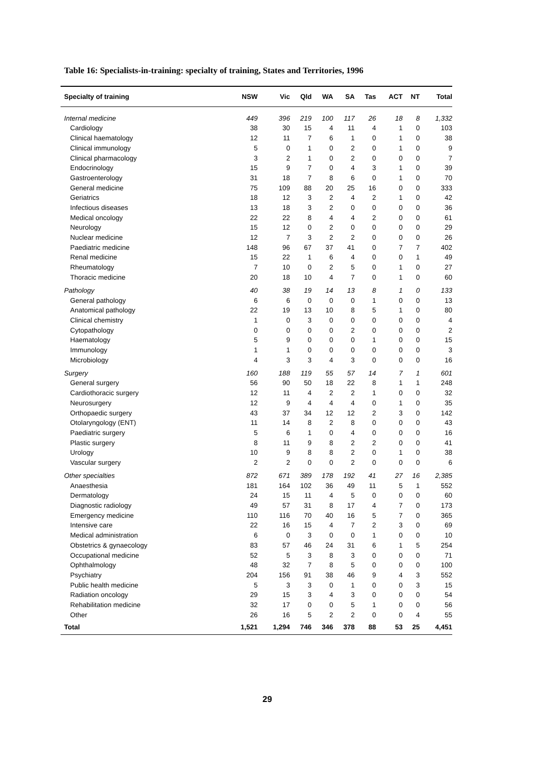Table 16: Specialists-in-training: specialty of training, States and Territories, 1996
| Specialty of training | NSW | Vic | Qld | WA | SA | Tas | ACT | NT | Total |
| --- | --- | --- | --- | --- | --- | --- | --- | --- | --- |
| Internal medicine | 449 | 396 | 219 | 100 | 117 | 26 | 18 | 8 | 1,332 |
| Cardiology | 38 | 30 | 15 | 4 | 11 | 4 | 1 | 0 | 103 |
| Clinical haematology | 12 | 11 | 7 | 6 | 1 | 0 | 1 | 0 | 38 |
| Clinical immunology | 5 | 0 | 1 | 0 | 2 | 0 | 1 | 0 | 9 |
| Clinical pharmacology | 3 | 2 | 1 | 0 | 2 | 0 | 0 | 0 | 7 |
| Endocrinology | 15 | 9 | 7 | 0 | 4 | 3 | 1 | 0 | 39 |
| Gastroenterology | 31 | 18 | 7 | 8 | 6 | 0 | 1 | 0 | 70 |
| General medicine | 75 | 109 | 88 | 20 | 25 | 16 | 0 | 0 | 333 |
| Geriatrics | 18 | 12 | 3 | 2 | 4 | 2 | 1 | 0 | 42 |
| Infectious diseases | 13 | 18 | 3 | 2 | 0 | 0 | 0 | 0 | 36 |
| Medical oncology | 22 | 22 | 8 | 4 | 4 | 2 | 0 | 0 | 61 |
| Neurology | 15 | 12 | 0 | 2 | 0 | 0 | 0 | 0 | 29 |
| Nuclear medicine | 12 | 7 | 3 | 2 | 2 | 0 | 0 | 0 | 26 |
| Paediatric medicine | 148 | 96 | 67 | 37 | 41 | 0 | 7 | 7 | 402 |
| Renal medicine | 15 | 22 | 1 | 6 | 4 | 0 | 0 | 1 | 49 |
| Rheumatology | 7 | 10 | 0 | 2 | 5 | 0 | 1 | 0 | 27 |
| Thoracic medicine | 20 | 18 | 10 | 4 | 7 | 0 | 1 | 0 | 60 |
| Pathology | 40 | 38 | 19 | 14 | 13 | 8 | 1 | 0 | 133 |
| General pathology | 6 | 6 | 0 | 0 | 0 | 1 | 0 | 0 | 13 |
| Anatomical pathology | 22 | 19 | 13 | 10 | 8 | 5 | 1 | 0 | 80 |
| Clinical chemistry | 1 | 0 | 3 | 0 | 0 | 0 | 0 | 0 | 4 |
| Cytopathology | 0 | 0 | 0 | 0 | 2 | 0 | 0 | 0 | 2 |
| Haematology | 5 | 9 | 0 | 0 | 0 | 1 | 0 | 0 | 15 |
| Immunology | 1 | 1 | 0 | 0 | 0 | 0 | 0 | 0 | 3 |
| Microbiology | 4 | 3 | 3 | 4 | 3 | 0 | 0 | 0 | 16 |
| Surgery | 160 | 188 | 119 | 55 | 57 | 14 | 7 | 1 | 601 |
| General surgery | 56 | 90 | 50 | 18 | 22 | 8 | 1 | 1 | 248 |
| Cardiothoracic surgery | 12 | 11 | 4 | 2 | 2 | 1 | 0 | 0 | 32 |
| Neurosurgery | 12 | 9 | 4 | 4 | 4 | 0 | 1 | 0 | 35 |
| Orthopaedic surgery | 43 | 37 | 34 | 12 | 12 | 2 | 3 | 0 | 142 |
| Otolaryngology (ENT) | 11 | 14 | 8 | 2 | 8 | 0 | 0 | 0 | 43 |
| Paediatric surgery | 5 | 6 | 1 | 0 | 4 | 0 | 0 | 0 | 16 |
| Plastic surgery | 8 | 11 | 9 | 8 | 2 | 2 | 0 | 0 | 41 |
| Urology | 10 | 9 | 8 | 8 | 2 | 0 | 1 | 0 | 38 |
| Vascular surgery | 2 | 2 | 0 | 0 | 2 | 0 | 0 | 0 | 6 |
| Other specialties | 872 | 671 | 389 | 178 | 192 | 41 | 27 | 16 | 2,385 |
| Anaesthesia | 181 | 164 | 102 | 36 | 49 | 11 | 5 | 1 | 552 |
| Dermatology | 24 | 15 | 11 | 4 | 5 | 0 | 0 | 0 | 60 |
| Diagnostic radiology | 49 | 57 | 31 | 8 | 17 | 4 | 7 | 0 | 173 |
| Emergency medicine | 110 | 116 | 70 | 40 | 16 | 5 | 7 | 0 | 365 |
| Intensive care | 22 | 16 | 15 | 4 | 7 | 2 | 3 | 0 | 69 |
| Medical administration | 6 | 0 | 3 | 0 | 0 | 1 | 0 | 0 | 10 |
| Obstetrics & gynaecology | 83 | 57 | 46 | 24 | 31 | 6 | 1 | 5 | 254 |
| Occupational medicine | 52 | 5 | 3 | 8 | 3 | 0 | 0 | 0 | 71 |
| Ophthalmology | 48 | 32 | 7 | 8 | 5 | 0 | 0 | 0 | 100 |
| Psychiatry | 204 | 156 | 91 | 38 | 46 | 9 | 4 | 3 | 552 |
| Public health medicine | 5 | 3 | 3 | 0 | 1 | 0 | 0 | 3 | 15 |
| Radiation oncology | 29 | 15 | 3 | 4 | 3 | 0 | 0 | 0 | 54 |
| Rehabilitation medicine | 32 | 17 | 0 | 0 | 5 | 1 | 0 | 0 | 56 |
| Other | 26 | 16 | 5 | 2 | 2 | 0 | 0 | 4 | 55 |
| Total | 1,521 | 1,294 | 746 | 346 | 378 | 88 | 53 | 25 | 4,451 |
29